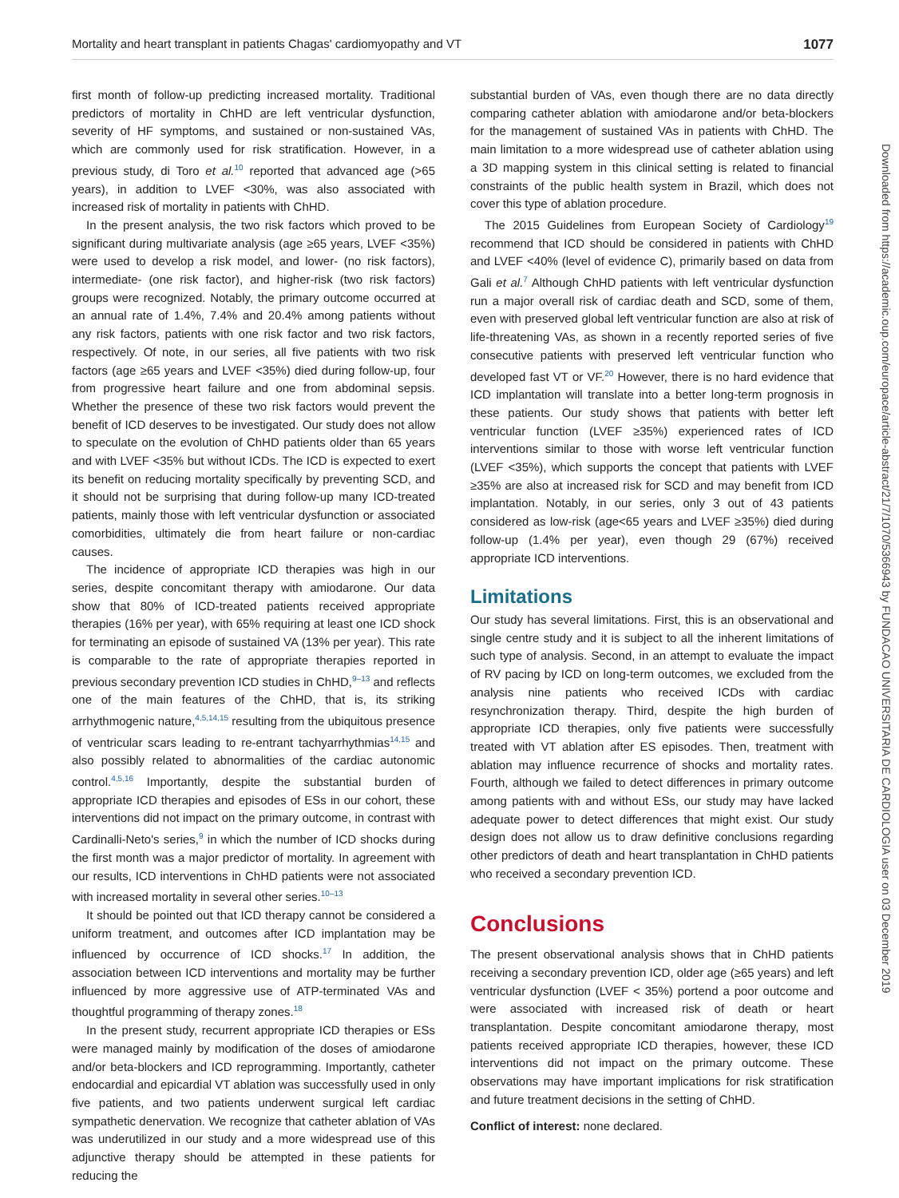Mortality and heart transplant in patients Chagas' cardiomyopathy and VT 1077
first month of follow-up predicting increased mortality. Traditional predictors of mortality in ChHD are left ventricular dysfunction, severity of HF symptoms, and sustained or non-sustained VAs, which are commonly used for risk stratification. However, in a previous study, di Toro et al.<sup>10</sup> reported that advanced age (>65 years), in addition to LVEF <30%, was also associated with increased risk of mortality in patients with ChHD.
In the present analysis, the two risk factors which proved to be significant during multivariate analysis (age ≥65 years, LVEF <35%) were used to develop a risk model, and lower- (no risk factors), intermediate- (one risk factor), and higher-risk (two risk factors) groups were recognized. Notably, the primary outcome occurred at an annual rate of 1.4%, 7.4% and 20.4% among patients without any risk factors, patients with one risk factor and two risk factors, respectively. Of note, in our series, all five patients with two risk factors (age ≥65 years and LVEF <35%) died during follow-up, four from progressive heart failure and one from abdominal sepsis. Whether the presence of these two risk factors would prevent the benefit of ICD deserves to be investigated. Our study does not allow to speculate on the evolution of ChHD patients older than 65 years and with LVEF <35% but without ICDs. The ICD is expected to exert its benefit on reducing mortality specifically by preventing SCD, and it should not be surprising that during follow-up many ICD-treated patients, mainly those with left ventricular dysfunction or associated comorbidities, ultimately die from heart failure or non-cardiac causes.
The incidence of appropriate ICD therapies was high in our series, despite concomitant therapy with amiodarone. Our data show that 80% of ICD-treated patients received appropriate therapies (16% per year), with 65% requiring at least one ICD shock for terminating an episode of sustained VA (13% per year). This rate is comparable to the rate of appropriate therapies reported in previous secondary prevention ICD studies in ChHD,<sup>9–13</sup> and reflects one of the main features of the ChHD, that is, its striking arrhythmogenic nature,<sup>4,5,14,15</sup> resulting from the ubiquitous presence of ventricular scars leading to re-entrant tachyarrhythmias<sup>14,15</sup> and also possibly related to abnormalities of the cardiac autonomic control.<sup>4,5,16</sup> Importantly, despite the substantial burden of appropriate ICD therapies and episodes of ESs in our cohort, these interventions did not impact on the primary outcome, in contrast with Cardinalli-Neto's series,<sup>9</sup> in which the number of ICD shocks during the first month was a major predictor of mortality. In agreement with our results, ICD interventions in ChHD patients were not associated with increased mortality in several other series.<sup>10–13</sup>
It should be pointed out that ICD therapy cannot be considered a uniform treatment, and outcomes after ICD implantation may be influenced by occurrence of ICD shocks.<sup>17</sup> In addition, the association between ICD interventions and mortality may be further influenced by more aggressive use of ATP-terminated VAs and thoughtful programming of therapy zones.<sup>18</sup>
In the present study, recurrent appropriate ICD therapies or ESs were managed mainly by modification of the doses of amiodarone and/or beta-blockers and ICD reprogramming. Importantly, catheter endocardial and epicardial VT ablation was successfully used in only five patients, and two patients underwent surgical left cardiac sympathetic denervation. We recognize that catheter ablation of VAs was underutilized in our study and a more widespread use of this adjunctive therapy should be attempted in these patients for reducing the
substantial burden of VAs, even though there are no data directly comparing catheter ablation with amiodarone and/or beta-blockers for the management of sustained VAs in patients with ChHD. The main limitation to a more widespread use of catheter ablation using a 3D mapping system in this clinical setting is related to financial constraints of the public health system in Brazil, which does not cover this type of ablation procedure.
The 2015 Guidelines from European Society of Cardiology<sup>19</sup> recommend that ICD should be considered in patients with ChHD and LVEF <40% (level of evidence C), primarily based on data from Gali et al.<sup>7</sup> Although ChHD patients with left ventricular dysfunction run a major overall risk of cardiac death and SCD, some of them, even with preserved global left ventricular function are also at risk of life-threatening VAs, as shown in a recently reported series of five consecutive patients with preserved left ventricular function who developed fast VT or VF.<sup>20</sup> However, there is no hard evidence that ICD implantation will translate into a better long-term prognosis in these patients. Our study shows that patients with better left ventricular function (LVEF ≥35%) experienced rates of ICD interventions similar to those with worse left ventricular function (LVEF <35%), which supports the concept that patients with LVEF ≥35% are also at increased risk for SCD and may benefit from ICD implantation. Notably, in our series, only 3 out of 43 patients considered as low-risk (age<65 years and LVEF ≥35%) died during follow-up (1.4% per year), even though 29 (67%) received appropriate ICD interventions.
Limitations
Our study has several limitations. First, this is an observational and single centre study and it is subject to all the inherent limitations of such type of analysis. Second, in an attempt to evaluate the impact of RV pacing by ICD on long-term outcomes, we excluded from the analysis nine patients who received ICDs with cardiac resynchronization therapy. Third, despite the high burden of appropriate ICD therapies, only five patients were successfully treated with VT ablation after ES episodes. Then, treatment with ablation may influence recurrence of shocks and mortality rates. Fourth, although we failed to detect differences in primary outcome among patients with and without ESs, our study may have lacked adequate power to detect differences that might exist. Our study design does not allow us to draw definitive conclusions regarding other predictors of death and heart transplantation in ChHD patients who received a secondary prevention ICD.
Conclusions
The present observational analysis shows that in ChHD patients receiving a secondary prevention ICD, older age (≥65 years) and left ventricular dysfunction (LVEF < 35%) portend a poor outcome and were associated with increased risk of death or heart transplantation. Despite concomitant amiodarone therapy, most patients received appropriate ICD therapies, however, these ICD interventions did not impact on the primary outcome. These observations may have important implications for risk stratification and future treatment decisions in the setting of ChHD.
Conflict of interest: none declared.
Downloaded from https://academic.oup.com/europace/article-abstract/21/7/1070/5366943 by FUNDACAO UNIVERSITARIA DE CARDIOLOGIA user on 03 December 2019